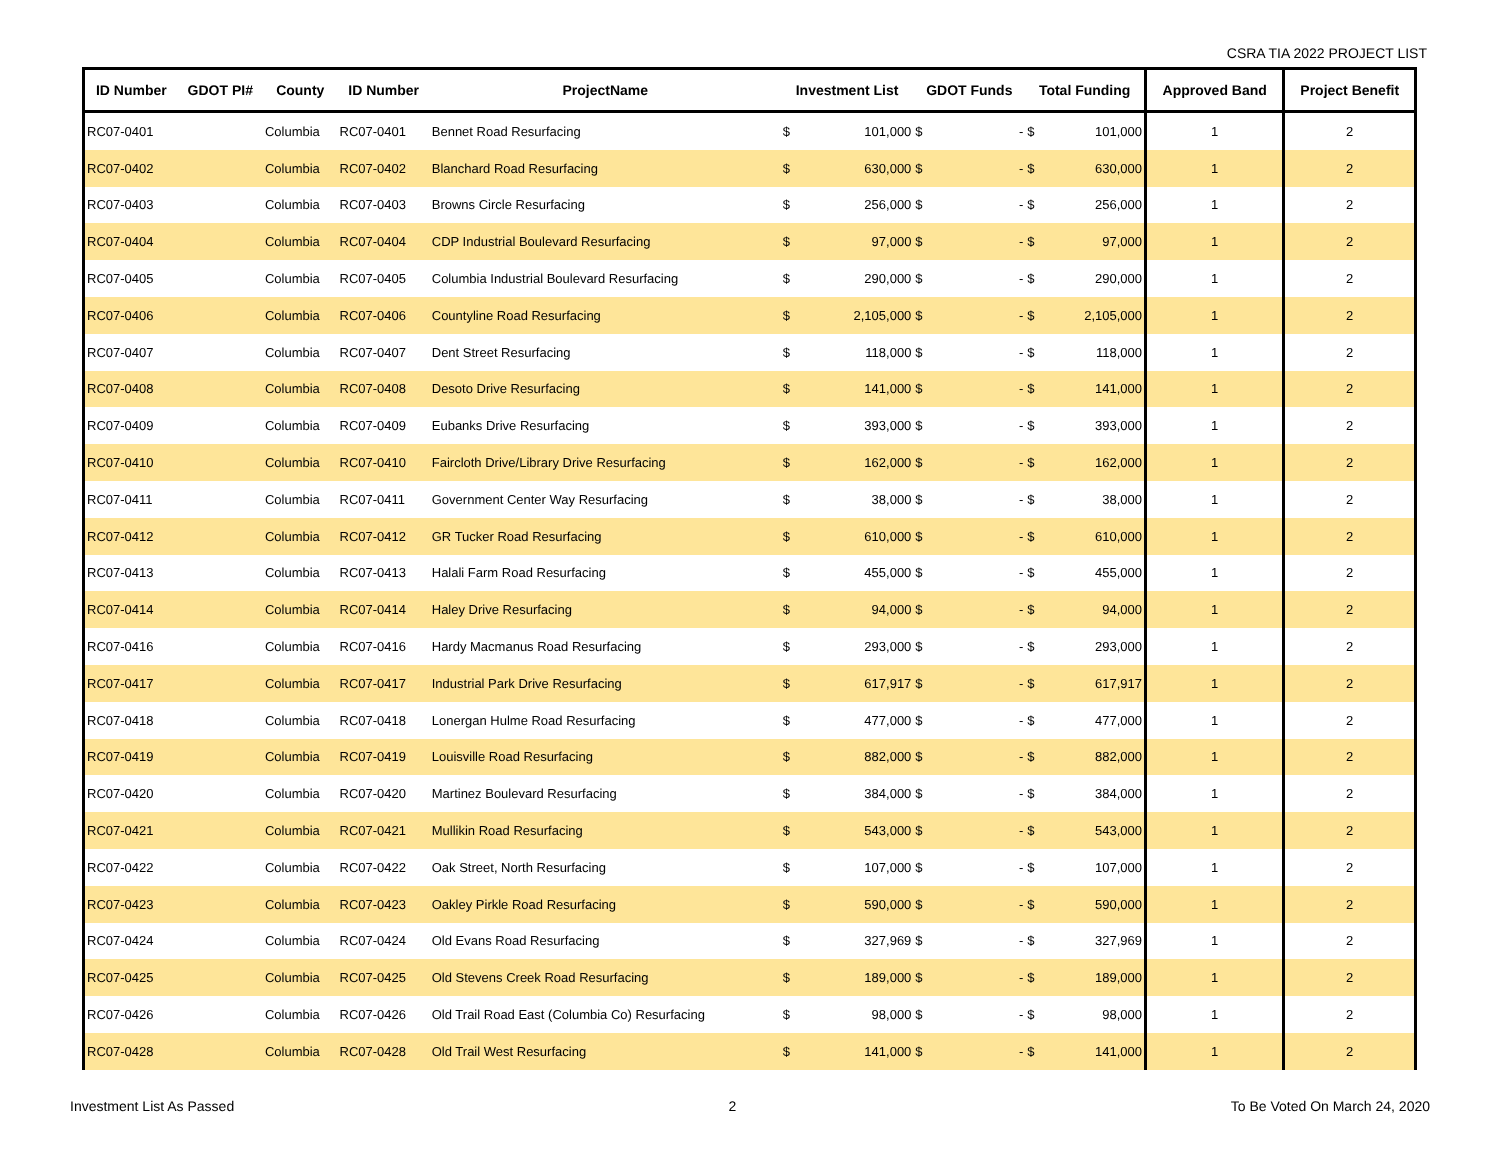CSRA TIA 2022 PROJECT LIST
| ID Number | GDOT PI# | County | ID Number | ProjectName | Investment List | | GDOT Funds | | Total Funding | | Approved Band | Project Benefit |
| --- | --- | --- | --- | --- | --- | --- | --- | --- | --- | --- | --- | --- |
| RC07-0401 | | Columbia | RC07-0401 | Bennet Road Resurfacing | $ | 101,000 | $ | - | $ | 101,000 | 1 | 2 |
| RC07-0402 | | Columbia | RC07-0402 | Blanchard Road Resurfacing | $ | 630,000 | $ | - | $ | 630,000 | 1 | 2 |
| RC07-0403 | | Columbia | RC07-0403 | Browns Circle Resurfacing | $ | 256,000 | $ | - | $ | 256,000 | 1 | 2 |
| RC07-0404 | | Columbia | RC07-0404 | CDP Industrial Boulevard Resurfacing | $ | 97,000 | $ | - | $ | 97,000 | 1 | 2 |
| RC07-0405 | | Columbia | RC07-0405 | Columbia Industrial Boulevard Resurfacing | $ | 290,000 | $ | - | $ | 290,000 | 1 | 2 |
| RC07-0406 | | Columbia | RC07-0406 | Countyline Road Resurfacing | $ | 2,105,000 | $ | - | $ | 2,105,000 | 1 | 2 |
| RC07-0407 | | Columbia | RC07-0407 | Dent Street Resurfacing | $ | 118,000 | $ | - | $ | 118,000 | 1 | 2 |
| RC07-0408 | | Columbia | RC07-0408 | Desoto Drive Resurfacing | $ | 141,000 | $ | - | $ | 141,000 | 1 | 2 |
| RC07-0409 | | Columbia | RC07-0409 | Eubanks Drive Resurfacing | $ | 393,000 | $ | - | $ | 393,000 | 1 | 2 |
| RC07-0410 | | Columbia | RC07-0410 | Faircloth Drive/Library Drive Resurfacing | $ | 162,000 | $ | - | $ | 162,000 | 1 | 2 |
| RC07-0411 | | Columbia | RC07-0411 | Government Center Way Resurfacing | $ | 38,000 | $ | - | $ | 38,000 | 1 | 2 |
| RC07-0412 | | Columbia | RC07-0412 | GR Tucker Road Resurfacing | $ | 610,000 | $ | - | $ | 610,000 | 1 | 2 |
| RC07-0413 | | Columbia | RC07-0413 | Halali Farm Road Resurfacing | $ | 455,000 | $ | - | $ | 455,000 | 1 | 2 |
| RC07-0414 | | Columbia | RC07-0414 | Haley Drive Resurfacing | $ | 94,000 | $ | - | $ | 94,000 | 1 | 2 |
| RC07-0416 | | Columbia | RC07-0416 | Hardy Macmanus Road Resurfacing | $ | 293,000 | $ | - | $ | 293,000 | 1 | 2 |
| RC07-0417 | | Columbia | RC07-0417 | Industrial Park Drive Resurfacing | $ | 617,917 | $ | - | $ | 617,917 | 1 | 2 |
| RC07-0418 | | Columbia | RC07-0418 | Lonergan Hulme Road Resurfacing | $ | 477,000 | $ | - | $ | 477,000 | 1 | 2 |
| RC07-0419 | | Columbia | RC07-0419 | Louisville Road Resurfacing | $ | 882,000 | $ | - | $ | 882,000 | 1 | 2 |
| RC07-0420 | | Columbia | RC07-0420 | Martinez Boulevard Resurfacing | $ | 384,000 | $ | - | $ | 384,000 | 1 | 2 |
| RC07-0421 | | Columbia | RC07-0421 | Mullikin Road Resurfacing | $ | 543,000 | $ | - | $ | 543,000 | 1 | 2 |
| RC07-0422 | | Columbia | RC07-0422 | Oak Street, North Resurfacing | $ | 107,000 | $ | - | $ | 107,000 | 1 | 2 |
| RC07-0423 | | Columbia | RC07-0423 | Oakley Pirkle Road Resurfacing | $ | 590,000 | $ | - | $ | 590,000 | 1 | 2 |
| RC07-0424 | | Columbia | RC07-0424 | Old Evans Road Resurfacing | $ | 327,969 | $ | - | $ | 327,969 | 1 | 2 |
| RC07-0425 | | Columbia | RC07-0425 | Old Stevens Creek Road Resurfacing | $ | 189,000 | $ | - | $ | 189,000 | 1 | 2 |
| RC07-0426 | | Columbia | RC07-0426 | Old Trail Road East (Columbia Co) Resurfacing | $ | 98,000 | $ | - | $ | 98,000 | 1 | 2 |
| RC07-0428 | | Columbia | RC07-0428 | Old Trail West Resurfacing | $ | 141,000 | $ | - | $ | 141,000 | 1 | 2 |
Investment List As Passed 2 To Be Voted On March 24, 2020